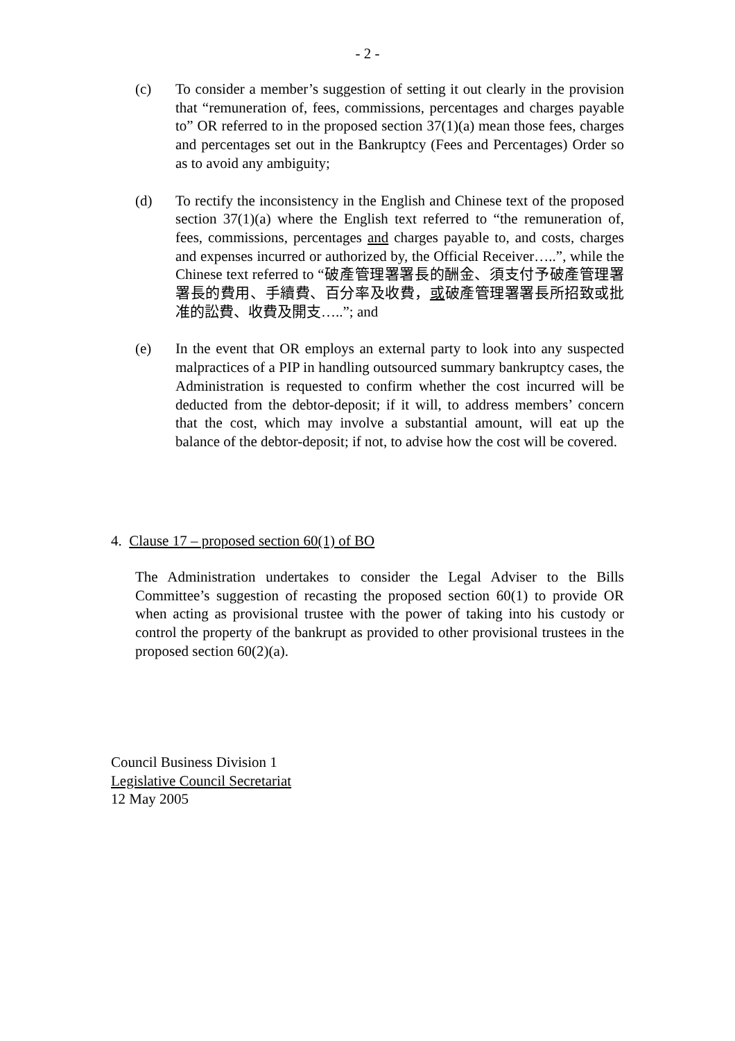- 2 -
(c) To consider a member’s suggestion of setting it out clearly in the provision that “remuneration of, fees, commissions, percentages and charges payable to” OR referred to in the proposed section 37(1)(a) mean those fees, charges and percentages set out in the Bankruptcy (Fees and Percentages) Order so as to avoid any ambiguity;
(d) To rectify the inconsistency in the English and Chinese text of the proposed section 37(1)(a) where the English text referred to “the remuneration of, fees, commissions, percentages and charges payable to, and costs, charges and expenses incurred or authorized by, the Official Receiver…..”, while the Chinese text referred to “破產管理署署長的酬金、須支付予破產管理署署長的費用、手續費、百分率及收費，或破產管理署署長所招致或批准的訟費、收費及開支…..”; and
(e) In the event that OR employs an external party to look into any suspected malpractices of a PIP in handling outsourced summary bankruptcy cases, the Administration is requested to confirm whether the cost incurred will be deducted from the debtor-deposit; if it will, to address members’ concern that the cost, which may involve a substantial amount, will eat up the balance of the debtor-deposit; if not, to advise how the cost will be covered.
4. Clause 17 – proposed section 60(1) of BO
The Administration undertakes to consider the Legal Adviser to the Bills Committee’s suggestion of recasting the proposed section 60(1) to provide OR when acting as provisional trustee with the power of taking into his custody or control the property of the bankrupt as provided to other provisional trustees in the proposed section 60(2)(a).
Council Business Division 1
Legislative Council Secretariat
12 May 2005